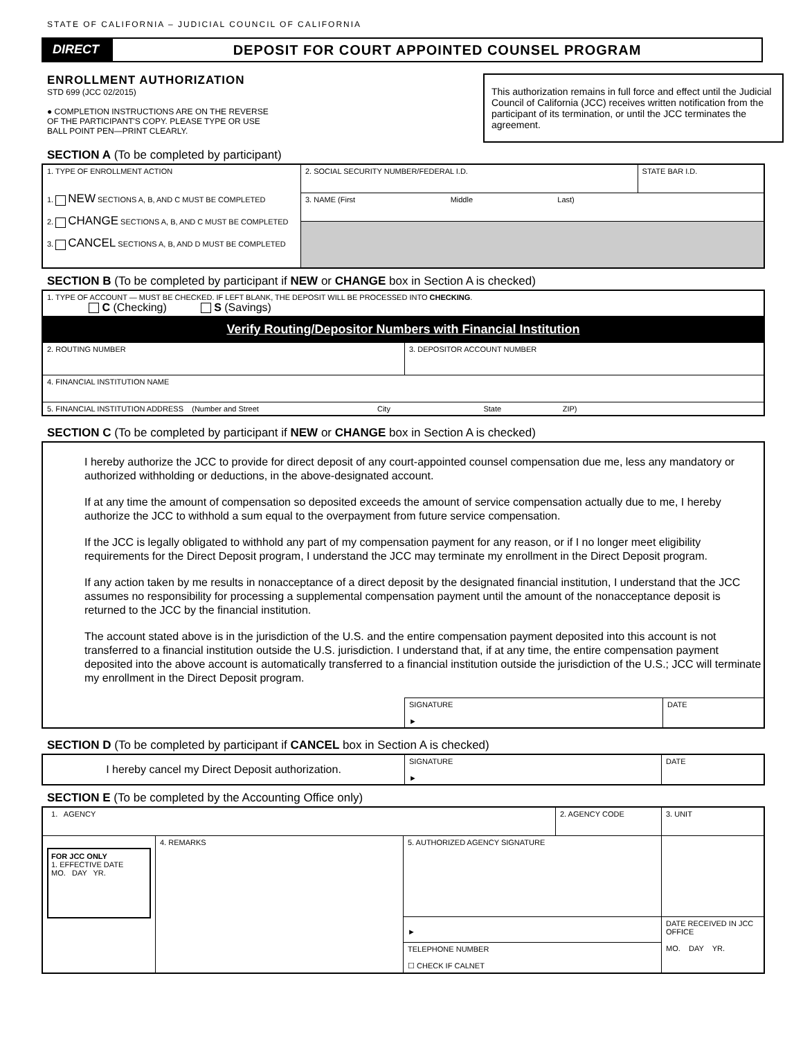STATE OF CALIFORNIA – JUDICIAL COUNCIL OF CALIFORNIA
DIRECT DEPOSIT FOR COURT APPOINTED COUNSEL PROGRAM
ENROLLMENT AUTHORIZATION
STD 699 (JCC 02/2015)
● COMPLETION INSTRUCTIONS ARE ON THE REVERSE
OF THE PARTICIPANT'S COPY. PLEASE TYPE OR USE
BALL POINT PEN—PRINT CLEARLY.
This authorization remains in full force and effect until the Judicial Council of California (JCC) receives written notification from the participant of its termination, or until the JCC terminates the agreement.
SECTION A (To be completed by participant)
| 1. TYPE OF ENROLLMENT ACTION 1. NEW SECTIONS A, B, AND C MUST BE COMPLETED 2. CHANGE SECTIONS A, B, AND C MUST BE COMPLETED 3. CANCEL SECTIONS A, B, AND D MUST BE COMPLETED | 2. SOCIAL SECURITY NUMBER/FEDERAL I.D. | STATE BAR I.D. |
| | 3. NAME (First Middle Last) | |
SECTION B (To be completed by participant if NEW or CHANGE box in Section A is checked)
| 1. TYPE OF ACCOUNT — MUST BE CHECKED. IF LEFT BLANK, THE DEPOSIT WILL BE PROCESSED INTO CHECKING . C (Checking) S (Savings) | |
| Verify Routing/Depositor Numbers with Financial Institution | |
| 2. ROUTING NUMBER | 3. DEPOSITOR ACCOUNT NUMBER |
| 4. FINANCIAL INSTITUTION NAME | |
| 5. FINANCIAL INSTITUTION ADDRESS (Number and Street City State ZIP) | |
SECTION C (To be completed by participant if NEW or CHANGE box in Section A is checked)
I hereby authorize the JCC to provide for direct deposit of any court-appointed counsel compensation due me, less any mandatory or authorized withholding or deductions, in the above-designated account.
If at any time the amount of compensation so deposited exceeds the amount of service compensation actually due to me, I hereby authorize the JCC to withhold a sum equal to the overpayment from future service compensation.
If the JCC is legally obligated to withhold any part of my compensation payment for any reason, or if I no longer meet eligibility requirements for the Direct Deposit program, I understand the JCC may terminate my enrollment in the Direct Deposit program.
If any action taken by me results in nonacceptance of a direct deposit by the designated financial institution, I understand that the JCC assumes no responsibility for processing a supplemental compensation payment until the amount of the nonacceptance deposit is returned to the JCC by the financial institution.
The account stated above is in the jurisdiction of the U.S. and the entire compensation payment deposited into this account is not transferred to a financial institution outside the U.S. jurisdiction. I understand that, if at any time, the entire compensation payment deposited into the above account is automatically transferred to a financial institution outside the jurisdiction of the U.S.; JCC will terminate my enrollment in the Direct Deposit program.
| | SIGNATURE ► | DATE |
SECTION D (To be completed by participant if CANCEL box in Section A is checked)
| I hereby cancel my Direct Deposit authorization. | SIGNATURE ► | DATE |
SECTION E (To be completed by the Accounting Office only)
| 1. AGENCY | | | 2. AGENCY CODE | 3. UNIT |
| FOR JCC ONLY 1. EFFECTIVE DATE MO. DAY YR. | 4. REMARKS | 5. AUTHORIZED AGENCY SIGNATURE | | |
| | | ► | | DATE RECEIVED IN JCC OFFICE MO. DAY YR. |
| | | TELEPHONE NUMBER ☐ CHECK IF CALNET | | |